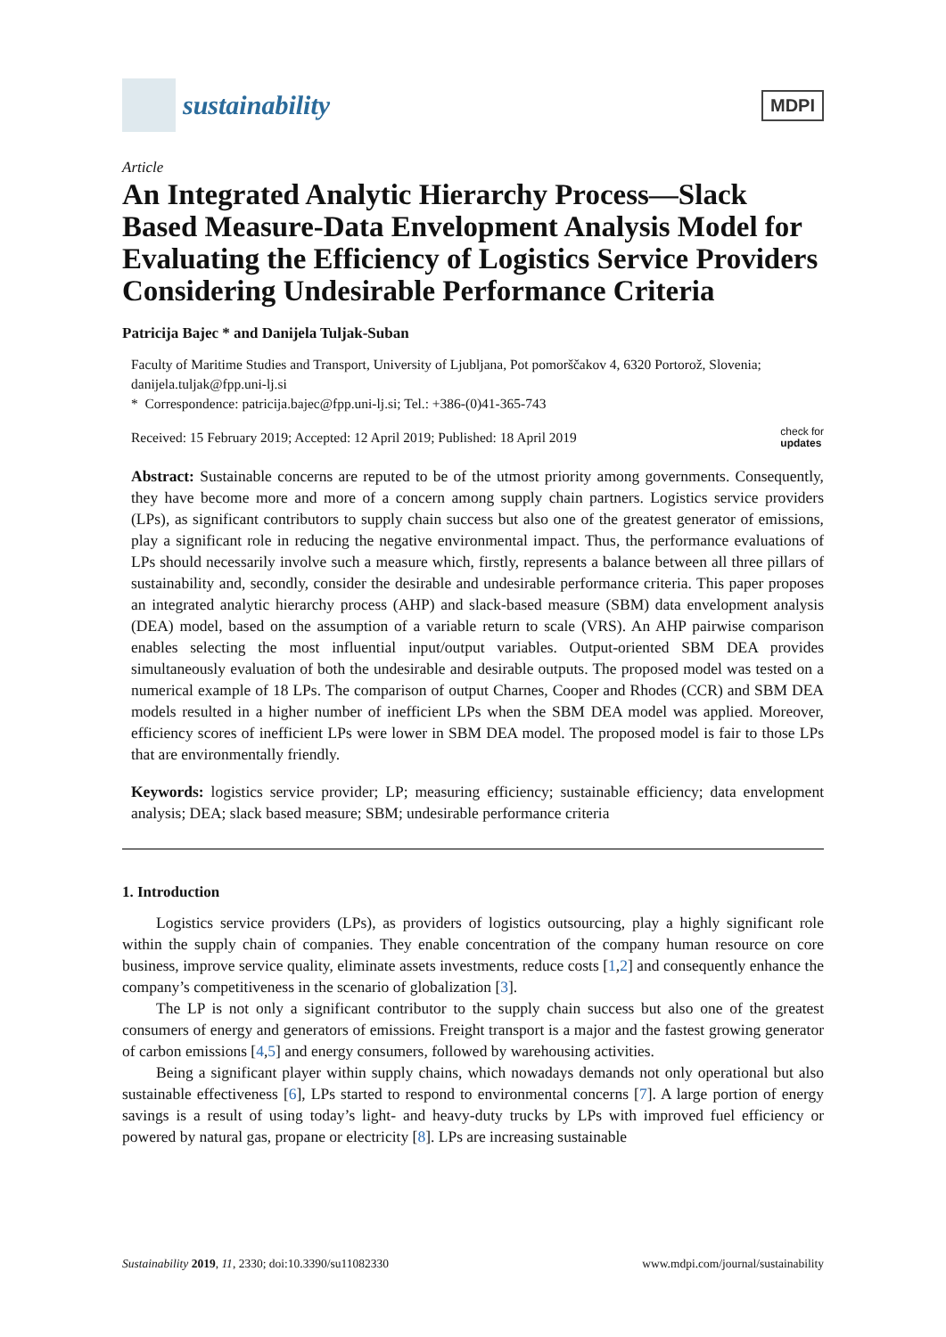sustainability
MDPI
Article
An Integrated Analytic Hierarchy Process—Slack Based Measure-Data Envelopment Analysis Model for Evaluating the Efficiency of Logistics Service Providers Considering Undesirable Performance Criteria
Patricija Bajec * and Danijela Tuljak-Suban
Faculty of Maritime Studies and Transport, University of Ljubljana, Pot pomorščakov 4, 6320 Portorož, Slovenia; danijela.tuljak@fpp.uni-lj.si
* Correspondence: patricija.bajec@fpp.uni-lj.si; Tel.: +386-(0)41-365-743
Received: 15 February 2019; Accepted: 12 April 2019; Published: 18 April 2019 check for
updates
Abstract: Sustainable concerns are reputed to be of the utmost priority among governments. Consequently, they have become more and more of a concern among supply chain partners. Logistics service providers (LPs), as significant contributors to supply chain success but also one of the greatest generator of emissions, play a significant role in reducing the negative environmental impact. Thus, the performance evaluations of LPs should necessarily involve such a measure which, firstly, represents a balance between all three pillars of sustainability and, secondly, consider the desirable and undesirable performance criteria. This paper proposes an integrated analytic hierarchy process (AHP) and slack-based measure (SBM) data envelopment analysis (DEA) model, based on the assumption of a variable return to scale (VRS). An AHP pairwise comparison enables selecting the most influential input/output variables. Output-oriented SBM DEA provides simultaneously evaluation of both the undesirable and desirable outputs. The proposed model was tested on a numerical example of 18 LPs. The comparison of output Charnes, Cooper and Rhodes (CCR) and SBM DEA models resulted in a higher number of inefficient LPs when the SBM DEA model was applied. Moreover, efficiency scores of inefficient LPs were lower in SBM DEA model. The proposed model is fair to those LPs that are environmentally friendly.
Keywords: logistics service provider; LP; measuring efficiency; sustainable efficiency; data envelopment analysis; DEA; slack based measure; SBM; undesirable performance criteria
1. Introduction
Logistics service providers (LPs), as providers of logistics outsourcing, play a highly significant role within the supply chain of companies. They enable concentration of the company human resource on core business, improve service quality, eliminate assets investments, reduce costs [1,2] and consequently enhance the company’s competitiveness in the scenario of globalization [3].
The LP is not only a significant contributor to the supply chain success but also one of the greatest consumers of energy and generators of emissions. Freight transport is a major and the fastest growing generator of carbon emissions [4,5] and energy consumers, followed by warehousing activities.
Being a significant player within supply chains, which nowadays demands not only operational but also sustainable effectiveness [6], LPs started to respond to environmental concerns [7]. A large portion of energy savings is a result of using today’s light- and heavy-duty trucks by LPs with improved fuel efficiency or powered by natural gas, propane or electricity [8]. LPs are increasing sustainable
Sustainability 2019, 11, 2330; doi:10.3390/su11082330 www.mdpi.com/journal/sustainability